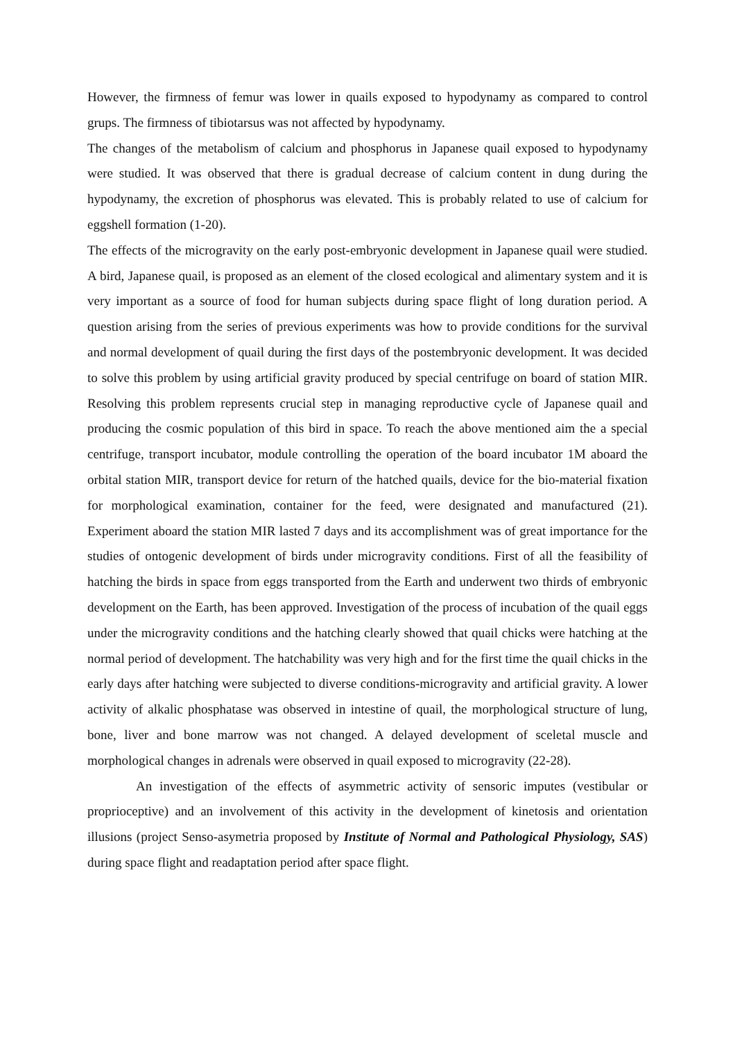However, the firmness of femur was lower in quails exposed to hypodynamy as compared to control grups. The firmness of tibiotarsus was not affected by hypodynamy.
The changes of the metabolism of calcium and phosphorus in Japanese quail exposed to hypodynamy were studied. It was observed that there is gradual decrease of calcium content in dung during the hypodynamy, the excretion of phosphorus was elevated. This is probably related to use of calcium for eggshell formation (1-20).
The effects of the microgravity on the early post-embryonic development in Japanese quail were studied. A bird, Japanese quail, is proposed as an element of the closed ecological and alimentary system and it is very important as a source of food for human subjects during space flight of long duration period. A question arising from the series of previous experiments was how to provide conditions for the survival and normal development of quail during the first days of the postembryonic development. It was decided to solve this problem by using artificial gravity produced by special centrifuge on board of station MIR. Resolving this problem represents crucial step in managing reproductive cycle of Japanese quail and producing the cosmic population of this bird in space. To reach the above mentioned aim the a special centrifuge, transport incubator, module controlling the operation of the board incubator 1M aboard the orbital station MIR, transport device for return of the hatched quails, device for the bio-material fixation for morphological examination, container for the feed, were designated and manufactured (21). Experiment aboard the station MIR lasted 7 days and its accomplishment was of great importance for the studies of ontogenic development of birds under microgravity conditions. First of all the feasibility of hatching the birds in space from eggs transported from the Earth and underwent two thirds of embryonic development on the Earth, has been approved. Investigation of the process of incubation of the quail eggs under the microgravity conditions and the hatching clearly showed that quail chicks were hatching at the normal period of development. The hatchability was very high and for the first time the quail chicks in the early days after hatching were subjected to diverse conditions-microgravity and artificial gravity. A lower activity of alkalic phosphatase was observed in intestine of quail, the morphological structure of lung, bone, liver and bone marrow was not changed. A delayed development of sceletal muscle and morphological changes in adrenals were observed in quail exposed to microgravity (22-28).
An investigation of the effects of asymmetric activity of sensoric imputes (vestibular or proprioceptive) and an involvement of this activity in the development of kinetosis and orientation illusions (project Senso-asymetria proposed by Institute of Normal and Pathological Physiology, SAS) during space flight and readaptation period after space flight.